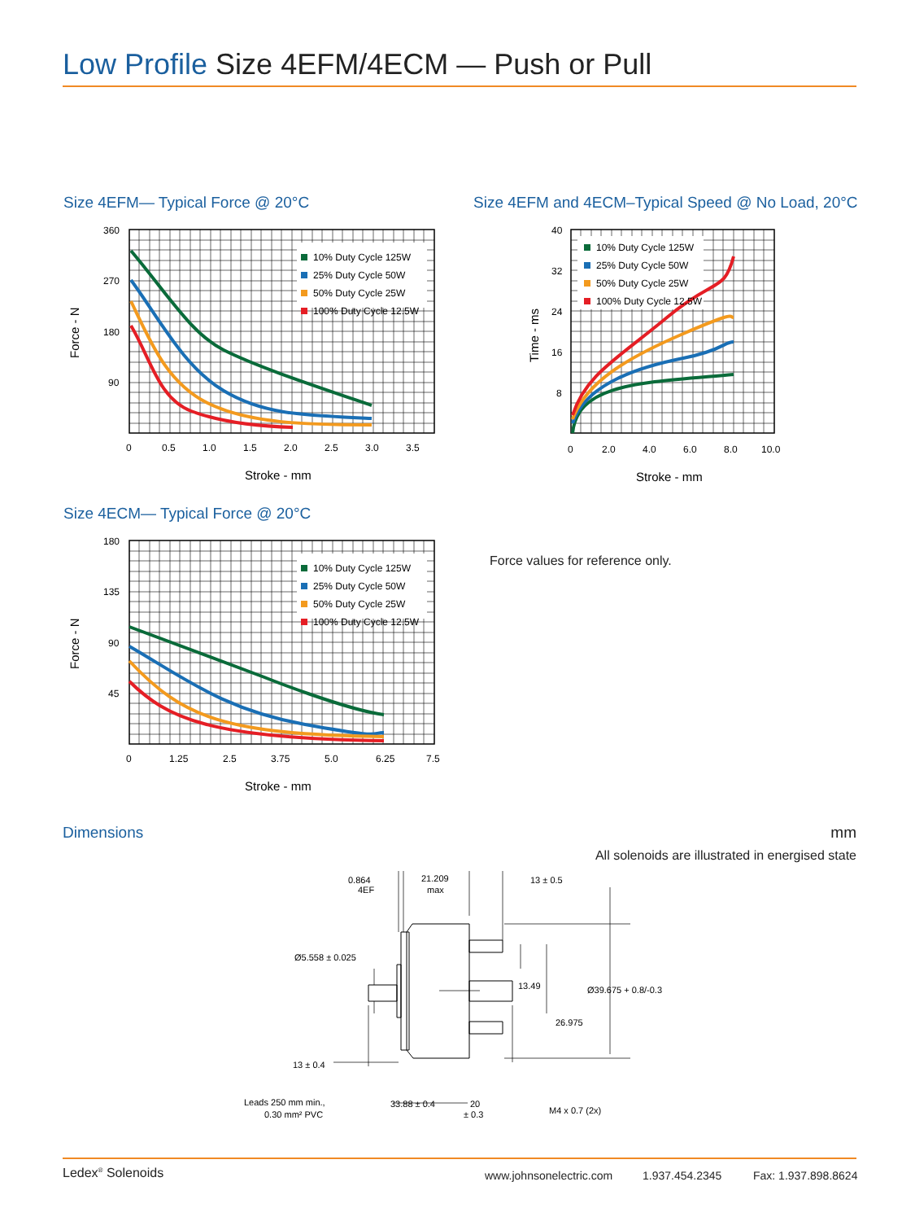Low Profile Size 4EFM/4ECM — Push or Pull
Size 4EFM— Typical Force @ 20°C
10% Duty Cycle 125W
25% Duty Cycle 50W
50% Duty Cycle 25W
100% Duty Cycle 12.5W
360
270
180
90
0
0.5
1.0
1.5
2.0
2.5
3.0
3.5
Stroke - mm
Force - N
Size 4EFM and 4ECM–Typical Speed @ No Load, 20°C
10% Duty Cycle 125W
25% Duty Cycle 50W
50% Duty Cycle 25W
100% Duty Cycle 12.5W
40
32
24
16
8
0
2.0
4.0
6.0
8.0
10.0
Stroke - mm
Time - ms
Size 4ECM— Typical Force @ 20°C
10% Duty Cycle 125W
25% Duty Cycle 50W
50% Duty Cycle 25W
100% Duty Cycle 12.5W
180
135
90
45
0
1.25
2.5
3.75
5.0
6.25
7.5
Stroke - mm
Force - N
Force values for reference only.
Dimensions mm
All solenoids are illustrated in energised state
0.864
4EF
21.209
max
13 ± 0.5
Ø5.558 ± 0.025
13.49
Ø39.675 + 0.8/-0.3
26.975
M4 x 0.7 (2x)
13 ± 0.4
33.88 ± 0.4
20
± 0.3
Leads 250 mm min.,
0.30 mm² PVC
Ledex<sup>®</sup> Solenoids www.johnsonelectric.com 1.937.454.2345 Fax: 1.937.898.8624